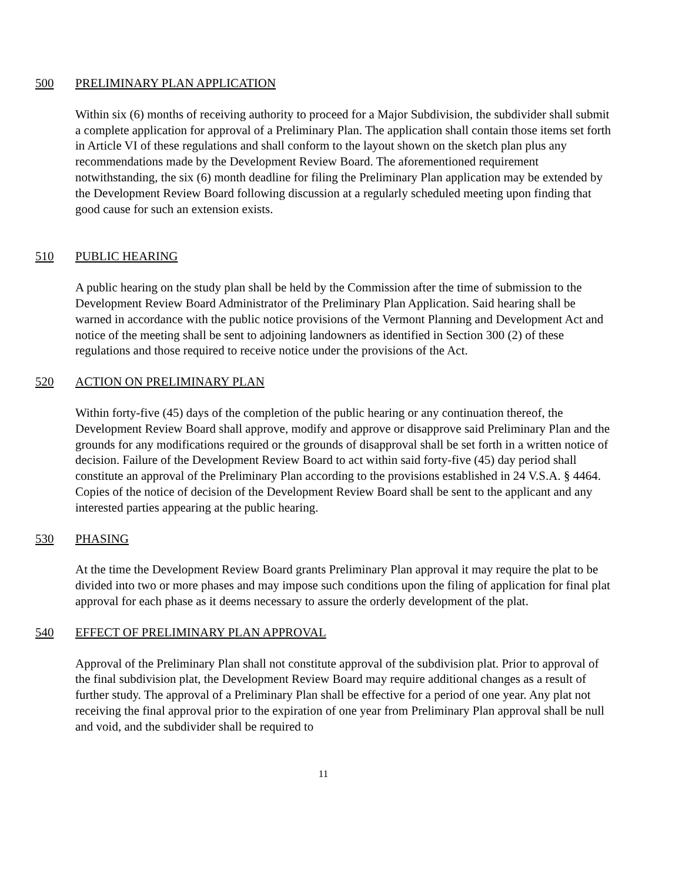500 PRELIMINARY PLAN APPLICATION
Within six (6) months of receiving authority to proceed for a Major Subdivision, the subdivider shall submit a complete application for approval of a Preliminary Plan. The application shall contain those items set forth in Article VI of these regulations and shall conform to the layout shown on the sketch plan plus any recommendations made by the Development Review Board. The aforementioned requirement notwithstanding, the six (6) month deadline for filing the Preliminary Plan application may be extended by the Development Review Board following discussion at a regularly scheduled meeting upon finding that good cause for such an extension exists.
510 PUBLIC HEARING
A public hearing on the study plan shall be held by the Commission after the time of submission to the Development Review Board Administrator of the Preliminary Plan Application. Said hearing shall be warned in accordance with the public notice provisions of the Vermont Planning and Development Act and notice of the meeting shall be sent to adjoining landowners as identified in Section 300 (2) of these regulations and those required to receive notice under the provisions of the Act.
520 ACTION ON PRELIMINARY PLAN
Within forty-five (45) days of the completion of the public hearing or any continuation thereof, the Development Review Board shall approve, modify and approve or disapprove said Preliminary Plan and the grounds for any modifications required or the grounds of disapproval shall be set forth in a written notice of decision. Failure of the Development Review Board to act within said forty-five (45) day period shall constitute an approval of the Preliminary Plan according to the provisions established in 24 V.S.A. § 4464. Copies of the notice of decision of the Development Review Board shall be sent to the applicant and any interested parties appearing at the public hearing.
530 PHASING
At the time the Development Review Board grants Preliminary Plan approval it may require the plat to be divided into two or more phases and may impose such conditions upon the filing of application for final plat approval for each phase as it deems necessary to assure the orderly development of the plat.
540 EFFECT OF PRELIMINARY PLAN APPROVAL
Approval of the Preliminary Plan shall not constitute approval of the subdivision plat. Prior to approval of the final subdivision plat, the Development Review Board may require additional changes as a result of further study. The approval of a Preliminary Plan shall be effective for a period of one year. Any plat not receiving the final approval prior to the expiration of one year from Preliminary Plan approval shall be null and void, and the subdivider shall be required to
11